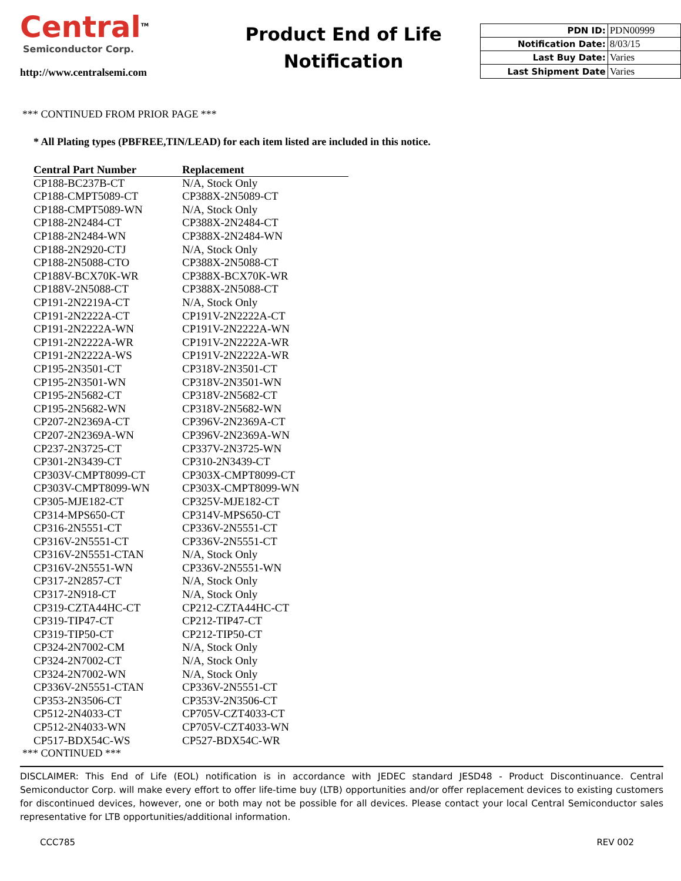Central<sup>TM</sup>
Semiconductor Corp.
http://www.centralsemi.com
Product End of Life
Notification
| PDN ID: | PDN00999 |
| Notification Date: | 8/03/15 |
| Last Buy Date: | Varies |
| Last Shipment Date | Varies |
*** CONTINUED FROM PRIOR PAGE ***
* All Plating types (PBFREE,TIN/LEAD) for each item listed are included in this notice.
| Central Part Number | Replacement |
| --- | --- |
| CP188-BC237B-CT | N/A, Stock Only |
| CP188-CMPT5089-CT | CP388X-2N5089-CT |
| CP188-CMPT5089-WN | N/A, Stock Only |
| CP188-2N2484-CT | CP388X-2N2484-CT |
| CP188-2N2484-WN | CP388X-2N2484-WN |
| CP188-2N2920-CTJ | N/A, Stock Only |
| CP188-2N5088-CTO | CP388X-2N5088-CT |
| CP188V-BCX70K-WR | CP388X-BCX70K-WR |
| CP188V-2N5088-CT | CP388X-2N5088-CT |
| CP191-2N2219A-CT | N/A, Stock Only |
| CP191-2N2222A-CT | CP191V-2N2222A-CT |
| CP191-2N2222A-WN | CP191V-2N2222A-WN |
| CP191-2N2222A-WR | CP191V-2N2222A-WR |
| CP191-2N2222A-WS | CP191V-2N2222A-WR |
| CP195-2N3501-CT | CP318V-2N3501-CT |
| CP195-2N3501-WN | CP318V-2N3501-WN |
| CP195-2N5682-CT | CP318V-2N5682-CT |
| CP195-2N5682-WN | CP318V-2N5682-WN |
| CP207-2N2369A-CT | CP396V-2N2369A-CT |
| CP207-2N2369A-WN | CP396V-2N2369A-WN |
| CP237-2N3725-CT | CP337V-2N3725-WN |
| CP301-2N3439-CT | CP310-2N3439-CT |
| CP303V-CMPT8099-CT | CP303X-CMPT8099-CT |
| CP303V-CMPT8099-WN | CP303X-CMPT8099-WN |
| CP305-MJE182-CT | CP325V-MJE182-CT |
| CP314-MPS650-CT | CP314V-MPS650-CT |
| CP316-2N5551-CT | CP336V-2N5551-CT |
| CP316V-2N5551-CT | CP336V-2N5551-CT |
| CP316V-2N5551-CTAN | N/A, Stock Only |
| CP316V-2N5551-WN | CP336V-2N5551-WN |
| CP317-2N2857-CT | N/A, Stock Only |
| CP317-2N918-CT | N/A, Stock Only |
| CP319-CZTA44HC-CT | CP212-CZTA44HC-CT |
| CP319-TIP47-CT | CP212-TIP47-CT |
| CP319-TIP50-CT | CP212-TIP50-CT |
| CP324-2N7002-CM | N/A, Stock Only |
| CP324-2N7002-CT | N/A, Stock Only |
| CP324-2N7002-WN | N/A, Stock Only |
| CP336V-2N5551-CTAN | CP336V-2N5551-CT |
| CP353-2N3506-CT | CP353V-2N3506-CT |
| CP512-2N4033-CT | CP705V-CZT4033-CT |
| CP512-2N4033-WN | CP705V-CZT4033-WN |
| CP517-BDX54C-WS | CP527-BDX54C-WR |
*** CONTINUED ***
DISCLAIMER: This End of Life (EOL) notification is in accordance with JEDEC standard JESD48 - Product Discontinuance. Central Semiconductor Corp. will make every effort to offer life-time buy (LTB) opportunities and/or offer replacement devices to existing customers for discontinued devices, however, one or both may not be possible for all devices. Please contact your local Central Semiconductor sales representative for LTB opportunities/additional information.
CCC785 REV 002